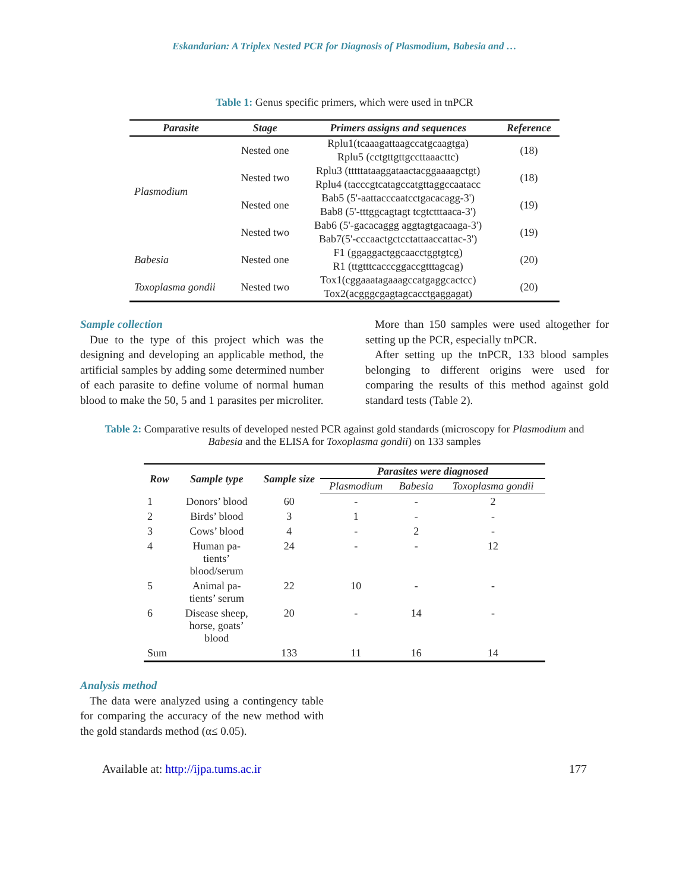Eskandarian: A Triplex Nested PCR for Diagnosis of Plasmodium, Babesia and …
Table 1: Genus specific primers, which were used in tnPCR
| Parasite | Stage | Primers assigns and sequences | Reference |
| --- | --- | --- | --- |
| Plasmodium | Nested one | Rplu1(tcaaagattaagccatgcaagtga) Rplu5 (cctgttgttgccttaaacttc) | (18) |
| | Nested two | Rplu3 (tttttataaggataactacggaaaagctgt) Rplu4 (tacccgtcatagccatgttaggccaatacc | (18) |
| | Nested one | Bab5 (5'-aattacccaatcctgacacagg-3') Bab8 (5'-tttggcagtagt tcgtctttaaca-3') | (19) |
| | Nested two | Bab6 (5'-gacacaggg aggtagtgacaaga-3') Bab7(5'-cccaactgctcctattaaccattac-3') | (19) |
| Babesia Toxoplasma gondii | Nested one | F1 (ggaggactggcaacctggtgtcg) R1 (ttgtttcacccggaccgtttagcag) | (20) |
| | Nested two | Tox1(cggaaatagaaagccatgaggcactcc) Tox2(acgggcgagtagcacctgaggagat) | (20) |
Sample collection
Due to the type of this project which was the designing and developing an applicable method, the artificial samples by adding some determined number of each parasite to define volume of normal human blood to make the 50, 5 and 1 parasites per microliter.
More than 150 samples were used altogether for setting up the PCR, especially tnPCR.
After setting up the tnPCR, 133 blood samples belonging to different origins were used for comparing the results of this method against gold standard tests (Table 2).
Table 2: Comparative results of developed nested PCR against gold standards (microscopy for Plasmodium and Babesia and the ELISA for Toxoplasma gondii) on 133 samples
| Row | Sample type | Sample size | Parasites were diagnosed | | |
| --- | --- | --- | --- | --- | --- |
| | | | Plasmodium | Babesia | Toxoplasma gondii |
| 1 | Donors’ blood | 60 | - | - | 2 |
| 2 | Birds’ blood | 3 | 1 | - | - |
| 3 | Cows’ blood | 4 | - | 2 | - |
| 4 | Human pa- tients’ blood/serum | 24 | - | - | 12 |
| 5 | Animal pa- tients’ serum | 22 | 10 | - | - |
| 6 | Disease sheep, horse, goats’ blood | 20 | - | 14 | - |
| Sum | | 133 | 11 | 16 | 14 |
Analysis method
The data were analyzed using a contingency table for comparing the accuracy of the new method with the gold standards method (α≤ 0.05).
Available at: http://ijpa.tums.ac.ir 177